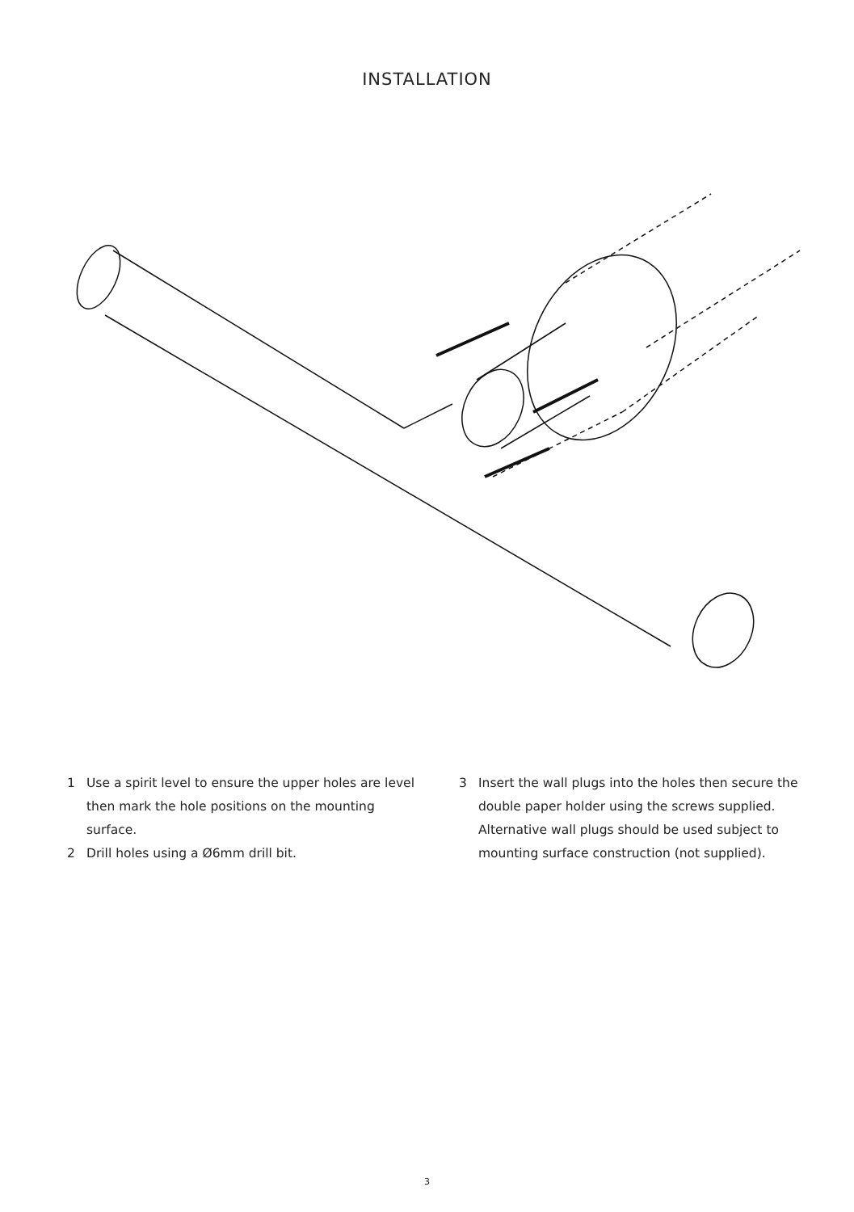INSTALLATION
1 Use a spirit level to ensure the upper holes are level then mark the hole positions on the mounting surface.
2 Drill holes using a Ø6mm drill bit.
3 Insert the wall plugs into the holes then secure the double paper holder using the screws supplied. Alternative wall plugs should be used subject to mounting surface construction (not supplied).
3